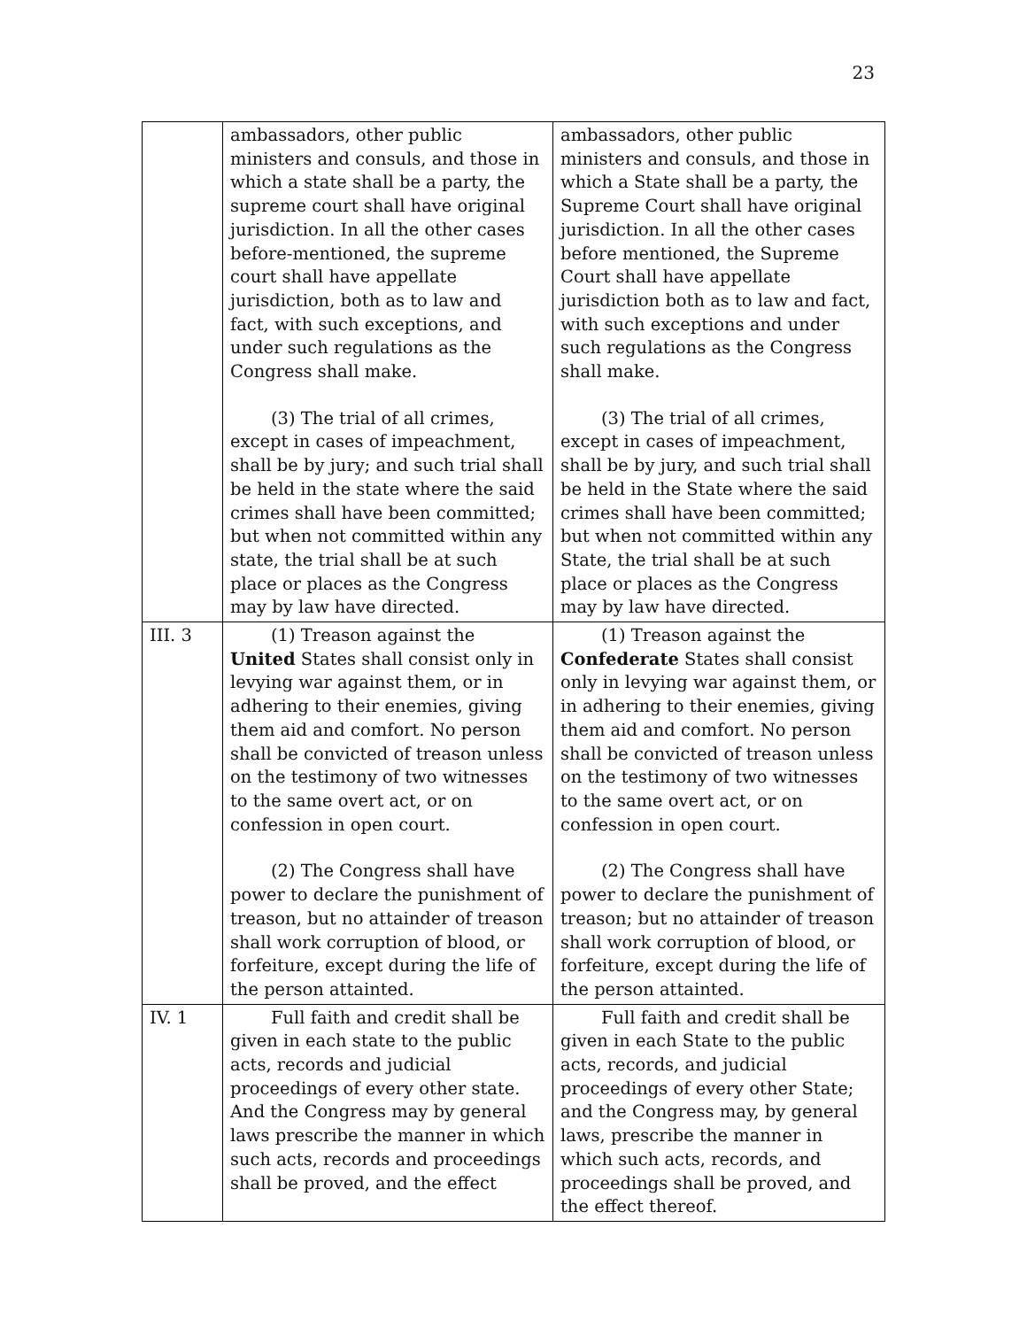23
| | ambassadors, other public ministers and consuls, and those in which a state shall be a party, the supreme court shall have original jurisdiction. In all the other cases before-mentioned, the supreme court shall have appellate jurisdiction, both as to law and fact, with such exceptions, and under such regulations as the Congress shall make. (3) The trial of all crimes, except in cases of impeachment, shall be by jury; and such trial shall be held in the state where the said crimes shall have been committed; but when not committed within any state, the trial shall be at such place or places as the Congress may by law have directed. | ambassadors, other public ministers and consuls, and those in which a State shall be a party, the Supreme Court shall have original jurisdiction. In all the other cases before mentioned, the Supreme Court shall have appellate jurisdiction both as to law and fact, with such exceptions and under such regulations as the Congress shall make. (3) The trial of all crimes, except in cases of impeachment, shall be by jury, and such trial shall be held in the State where the said crimes shall have been committed; but when not committed within any State, the trial shall be at such place or places as the Congress may by law have directed. |
| III. 3 | (1) Treason against the United States shall consist only in levying war against them, or in adhering to their enemies, giving them aid and comfort. No person shall be convicted of treason unless on the testimony of two witnesses to the same overt act, or on confession in open court. (2) The Congress shall have power to declare the punishment of treason, but no attainder of treason shall work corruption of blood, or forfeiture, except during the life of the person attainted. | (1) Treason against the Confederate States shall consist only in levying war against them, or in adhering to their enemies, giving them aid and comfort. No person shall be convicted of treason unless on the testimony of two witnesses to the same overt act, or on confession in open court. (2) The Congress shall have power to declare the punishment of treason; but no attainder of treason shall work corruption of blood, or forfeiture, except during the life of the person attainted. |
| IV. 1 | Full faith and credit shall be given in each state to the public acts, records and judicial proceedings of every other state. And the Congress may by general laws prescribe the manner in which such acts, records and proceedings shall be proved, and the effect | Full faith and credit shall be given in each State to the public acts, records, and judicial proceedings of every other State; and the Congress may, by general laws, prescribe the manner in which such acts, records, and proceedings shall be proved, and the effect thereof. |